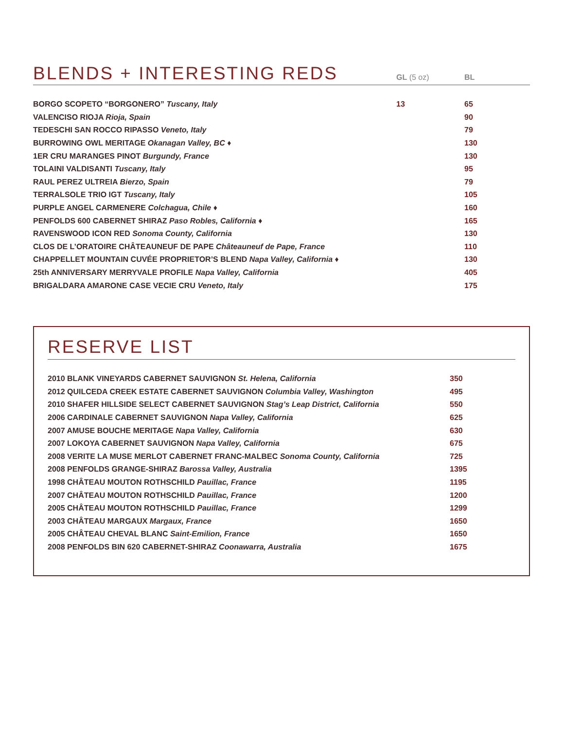BLENDS + INTERESTING REDS
GL (5 oz)
BL
| BORGO SCOPETO “BORGONERO” Tuscany, Italy | 13 | 65 |
| VALENCISO RIOJA Rioja, Spain | | 90 |
| TEDESCHI SAN ROCCO RIPASSO Veneto, Italy | | 79 |
| BURROWING OWL MERITAGE Okanagan Valley, BC ♦ | | 130 |
| 1ER CRU MARANGES PINOT Burgundy, France | | 130 |
| TOLAINI VALDISANTI Tuscany, Italy | | 95 |
| RAUL PEREZ ULTREIA Bierzo, Spain | | 79 |
| TERRALSOLE TRIO IGT Tuscany, Italy | | 105 |
| PURPLE ANGEL CARMENERE Colchagua, Chile ♦ | | 160 |
| PENFOLDS 600 CABERNET SHIRAZ Paso Robles, California ♦ | | 165 |
| RAVENSWOOD ICON RED Sonoma County, California | | 130 |
| CLOS DE L’ORATOIRE CHÂTEAUNEUF DE PAPE Châteauneuf de Pape, France | | 110 |
| CHAPPELLET MOUNTAIN CUVÉE PROPRIETOR’S BLEND Napa Valley, California ♦ | | 130 |
| 25th ANNIVERSARY MERRYVALE PROFILE Napa Valley, California | | 405 |
| BRIGALDARA AMARONE CASE VECIE CRU Veneto, Italy | | 175 |
RESERVE LIST
| 2010 BLANK VINEYARDS CABERNET SAUVIGNON St. Helena, California | 350 |
| 2012 QUILCEDA CREEK ESTATE CABERNET SAUVIGNON Columbia Valley, Washington | 495 |
| 2010 SHAFER HILLSIDE SELECT CABERNET SAUVIGNON Stag’s Leap District, California | 550 |
| 2006 CARDINALE CABERNET SAUVIGNON Napa Valley, California | 625 |
| 2007 AMUSE BOUCHE MERITAGE Napa Valley, California | 630 |
| 2007 LOKOYA CABERNET SAUVIGNON Napa Valley, California | 675 |
| 2008 VERITE LA MUSE MERLOT CABERNET FRANC-MALBEC Sonoma County, California | 725 |
| 2008 PENFOLDS GRANGE-SHIRAZ Barossa Valley, Australia | 1395 |
| 1998 CHÂTEAU MOUTON ROTHSCHILD Pauillac, France | 1195 |
| 2007 CHÂTEAU MOUTON ROTHSCHILD Pauillac, France | 1200 |
| 2005 CHÂTEAU MOUTON ROTHSCHILD Pauillac, France | 1299 |
| 2003 CHÂTEAU MARGAUX Margaux, France | 1650 |
| 2005 CHÂTEAU CHEVAL BLANC Saint-Emilion, France | 1650 |
| 2008 PENFOLDS BIN 620 CABERNET-SHIRAZ Coonawarra, Australia | 1675 |